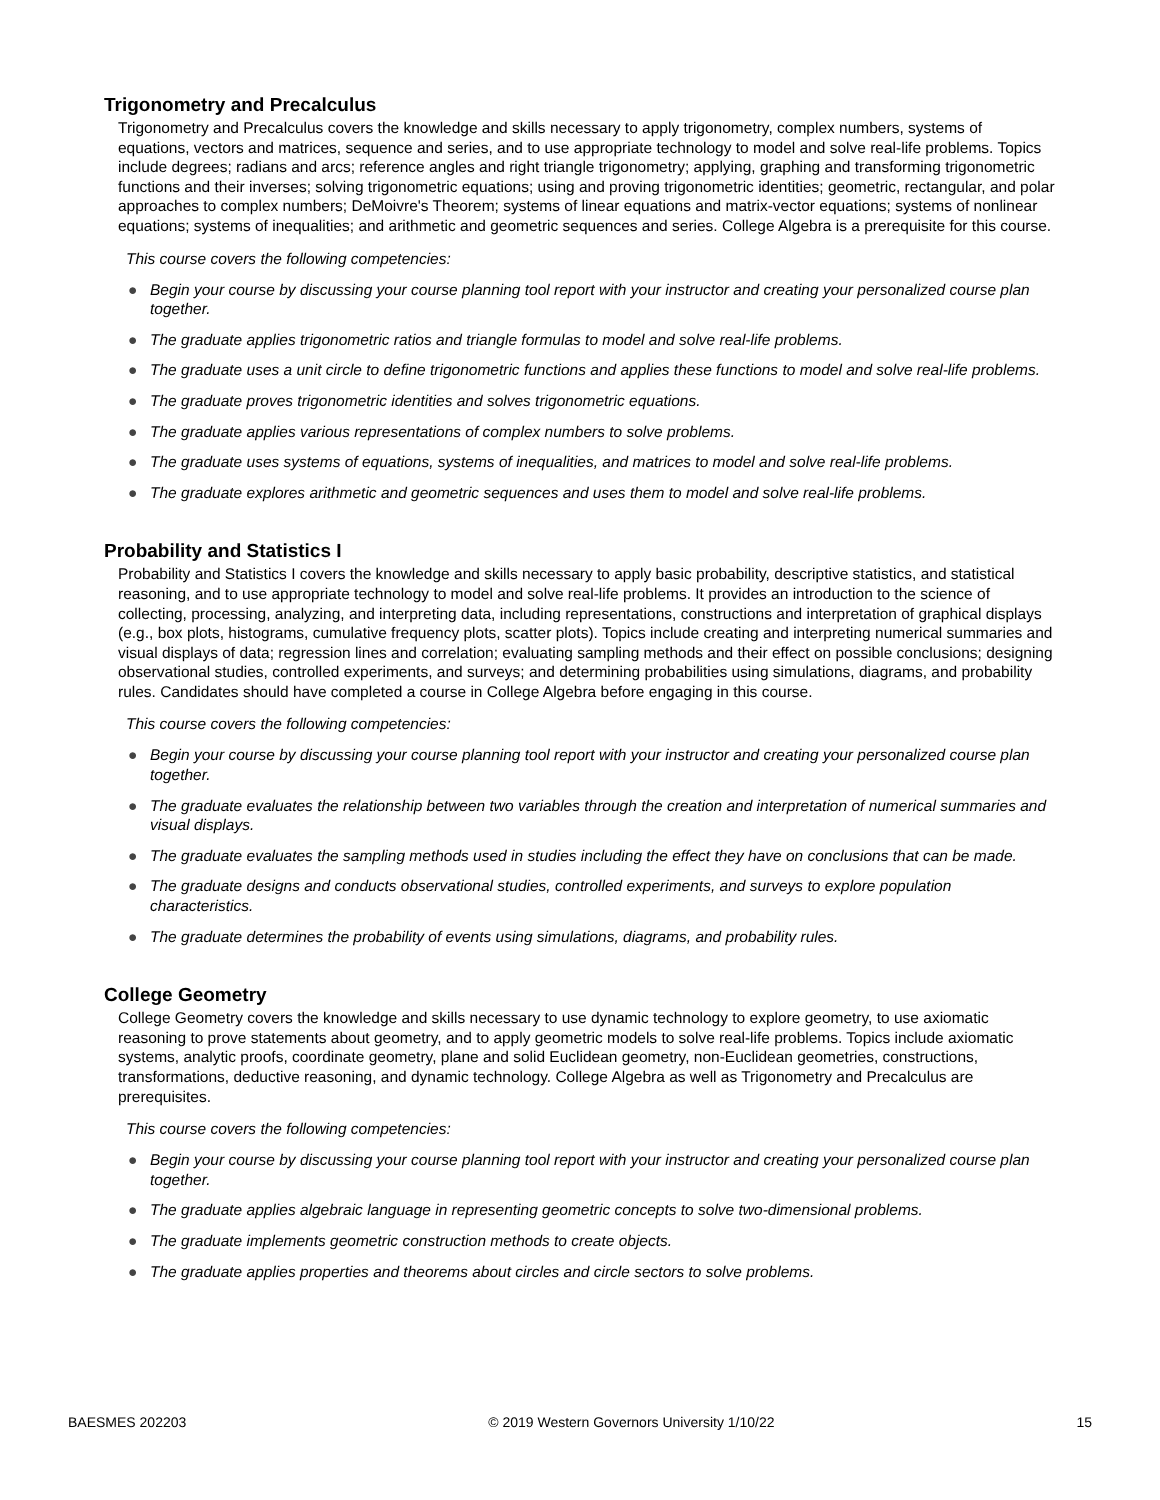Trigonometry and Precalculus
Trigonometry and Precalculus covers the knowledge and skills necessary to apply trigonometry, complex numbers, systems of equations, vectors and matrices, sequence and series, and to use appropriate technology to model and solve real-life problems. Topics include degrees; radians and arcs; reference angles and right triangle trigonometry; applying, graphing and transforming trigonometric functions and their inverses; solving trigonometric equations; using and proving trigonometric identities; geometric, rectangular, and polar approaches to complex numbers; DeMoivre's Theorem; systems of linear equations and matrix-vector equations; systems of nonlinear equations; systems of inequalities; and arithmetic and geometric sequences and series. College Algebra is a prerequisite for this course.
This course covers the following competencies:
● Begin your course by discussing your course planning tool report with your instructor and creating your personalized course plan together.
● The graduate applies trigonometric ratios and triangle formulas to model and solve real-life problems.
● The graduate uses a unit circle to define trigonometric functions and applies these functions to model and solve real-life problems.
● The graduate proves trigonometric identities and solves trigonometric equations.
● The graduate applies various representations of complex numbers to solve problems.
● The graduate uses systems of equations, systems of inequalities, and matrices to model and solve real-life problems.
● The graduate explores arithmetic and geometric sequences and uses them to model and solve real-life problems.
Probability and Statistics I
Probability and Statistics I covers the knowledge and skills necessary to apply basic probability, descriptive statistics, and statistical reasoning, and to use appropriate technology to model and solve real-life problems. It provides an introduction to the science of collecting, processing, analyzing, and interpreting data, including representations, constructions and interpretation of graphical displays (e.g., box plots, histograms, cumulative frequency plots, scatter plots). Topics include creating and interpreting numerical summaries and visual displays of data; regression lines and correlation; evaluating sampling methods and their effect on possible conclusions; designing observational studies, controlled experiments, and surveys; and determining probabilities using simulations, diagrams, and probability rules. Candidates should have completed a course in College Algebra before engaging in this course.
This course covers the following competencies:
● Begin your course by discussing your course planning tool report with your instructor and creating your personalized course plan together.
● The graduate evaluates the relationship between two variables through the creation and interpretation of numerical summaries and visual displays.
● The graduate evaluates the sampling methods used in studies including the effect they have on conclusions that can be made.
● The graduate designs and conducts observational studies, controlled experiments, and surveys to explore population characteristics.
● The graduate determines the probability of events using simulations, diagrams, and probability rules.
College Geometry
College Geometry covers the knowledge and skills necessary to use dynamic technology to explore geometry, to use axiomatic reasoning to prove statements about geometry, and to apply geometric models to solve real-life problems. Topics include axiomatic systems, analytic proofs, coordinate geometry, plane and solid Euclidean geometry, non-Euclidean geometries, constructions, transformations, deductive reasoning, and dynamic technology. College Algebra as well as Trigonometry and Precalculus are prerequisites.
This course covers the following competencies:
● Begin your course by discussing your course planning tool report with your instructor and creating your personalized course plan together.
● The graduate applies algebraic language in representing geometric concepts to solve two-dimensional problems.
● The graduate implements geometric construction methods to create objects.
● The graduate applies properties and theorems about circles and circle sectors to solve problems.
BAESMES 202203 © 2019 Western Governors University 1/10/22 15